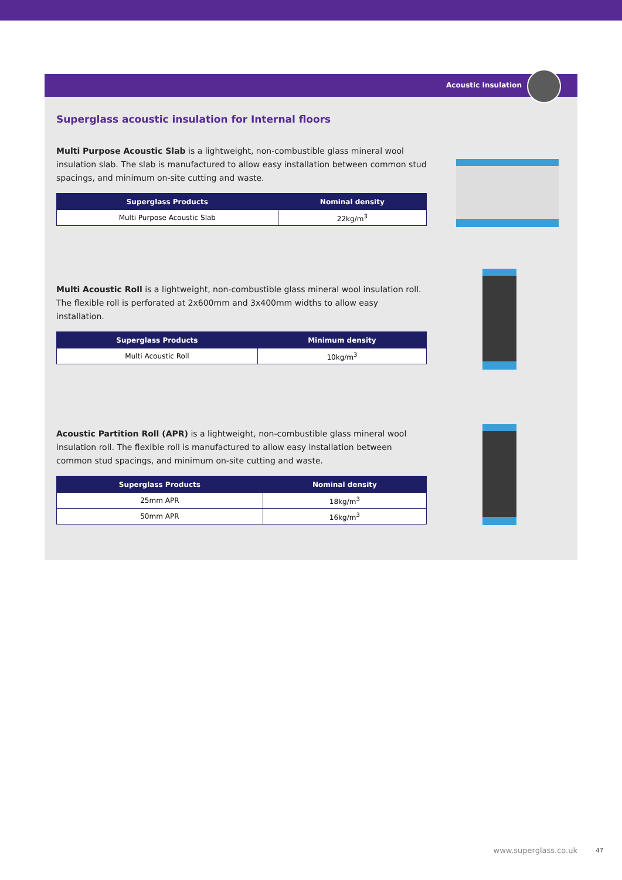Acoustic Insulation
Superglass acoustic insulation for Internal floors
Multi Purpose Acoustic Slab is a lightweight, non-combustible glass mineral wool insulation slab. The slab is manufactured to allow easy installation between common stud spacings, and minimum on-site cutting and waste.
| Superglass Products | Nominal density |
| --- | --- |
| Multi Purpose Acoustic Slab | 22kg/m<sup>3</sup> |
Multi Acoustic Roll is a lightweight, non-combustible glass mineral wool insulation roll. The flexible roll is perforated at 2x600mm and 3x400mm widths to allow easy installation.
| Superglass Products | Minimum density |
| --- | --- |
| Multi Acoustic Roll | 10kg/m<sup>3</sup> |
Acoustic Partition Roll (APR) is a lightweight, non-combustible glass mineral wool insulation roll. The flexible roll is manufactured to allow easy installation between common stud spacings, and minimum on-site cutting and waste.
| Superglass Products | Nominal density |
| --- | --- |
| 25mm APR | 18kg/m<sup>3</sup> |
| 50mm APR | 16kg/m<sup>3</sup> |
www.superglass.co.uk 47